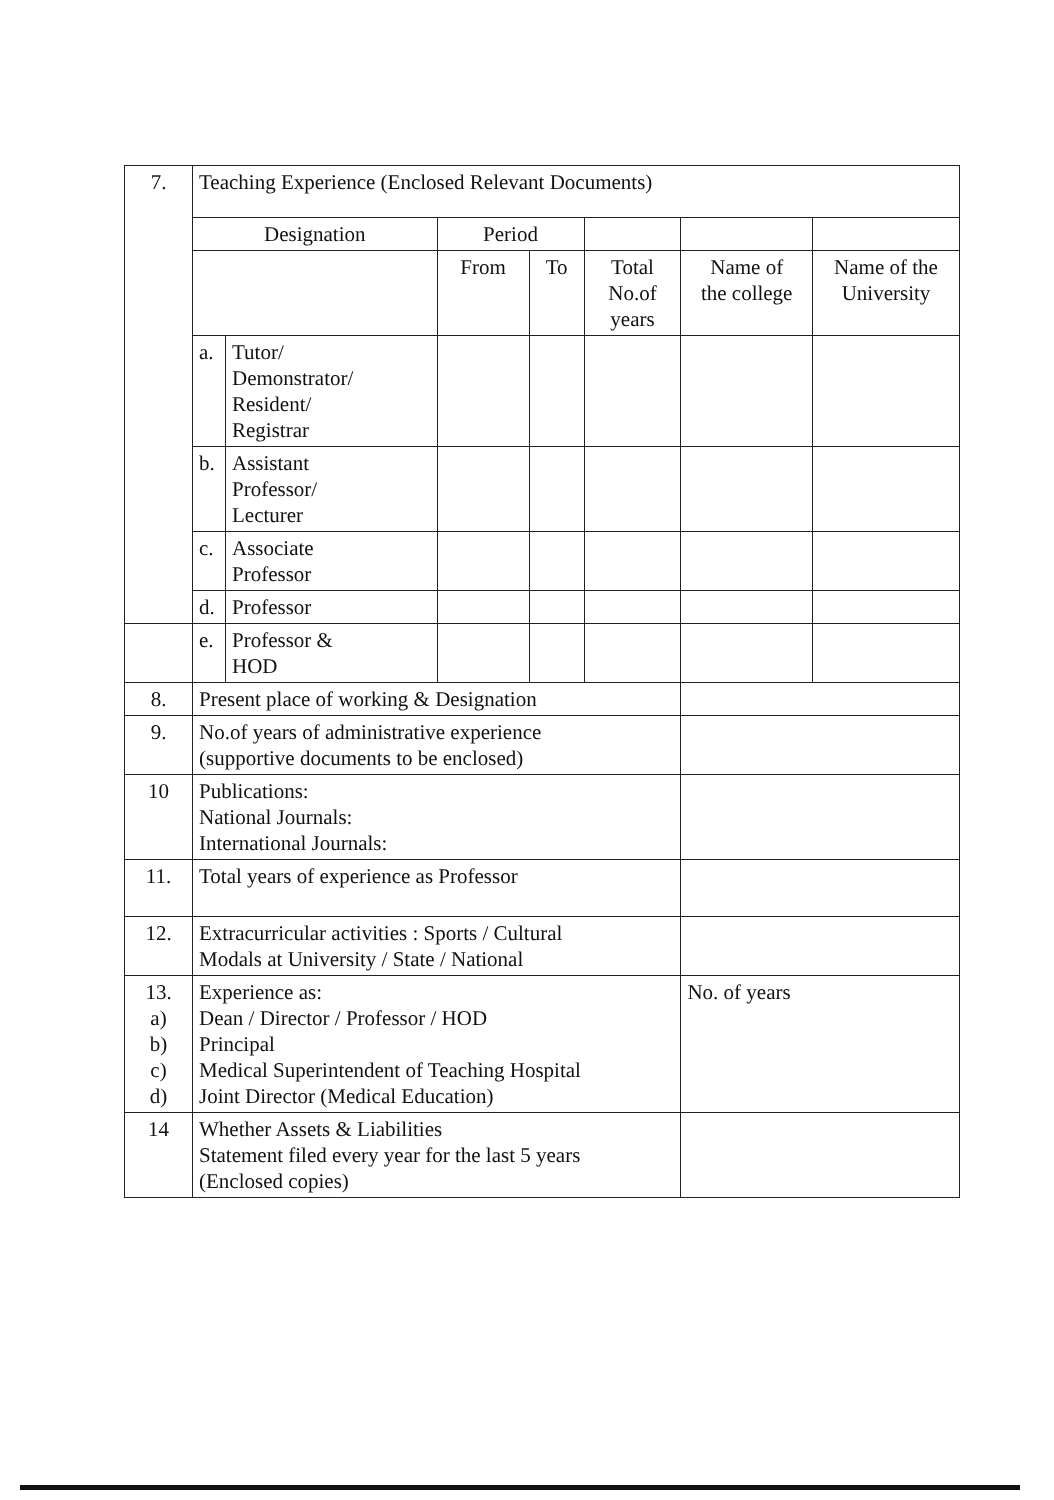| 7. | Teaching Experience (Enclosed Relevant Documents) | | | | | | |
| | Designation | | Period | | | | |
| | | | From | To | Total No.of years | Name of the college | Name of the University |
| | a. | Tutor/ Demonstrator/ Resident/ Registrar | | | | | |
| | b. | Assistant Professor/ Lecturer | | | | | |
| | c. | Associate Professor | | | | | |
| | d. | Professor | | | | | |
| | e. | Professor & HOD | | | | | |
| 8. | Present place of working & Designation | | | | | | |
| 9. | No.of years of administrative experience (supportive documents to be enclosed) | | | | | | |
| 10 | Publications: National Journals: International Journals: | | | | | | |
| 11. | Total years of experience as Professor | | | | | | |
| 12. | Extracurricular activities : Sports / Cultural Modals at University / State / National | | | | | | |
| 13. a) b) c) d) | Experience as: Dean / Director / Professor / HOD Principal Medical Superintendent of Teaching Hospital Joint Director (Medical Education) | | | | | No. of years | |
| 14 | Whether Assets & Liabilities Statement filed every year for the last 5 years (Enclosed copies) | | | | | | |